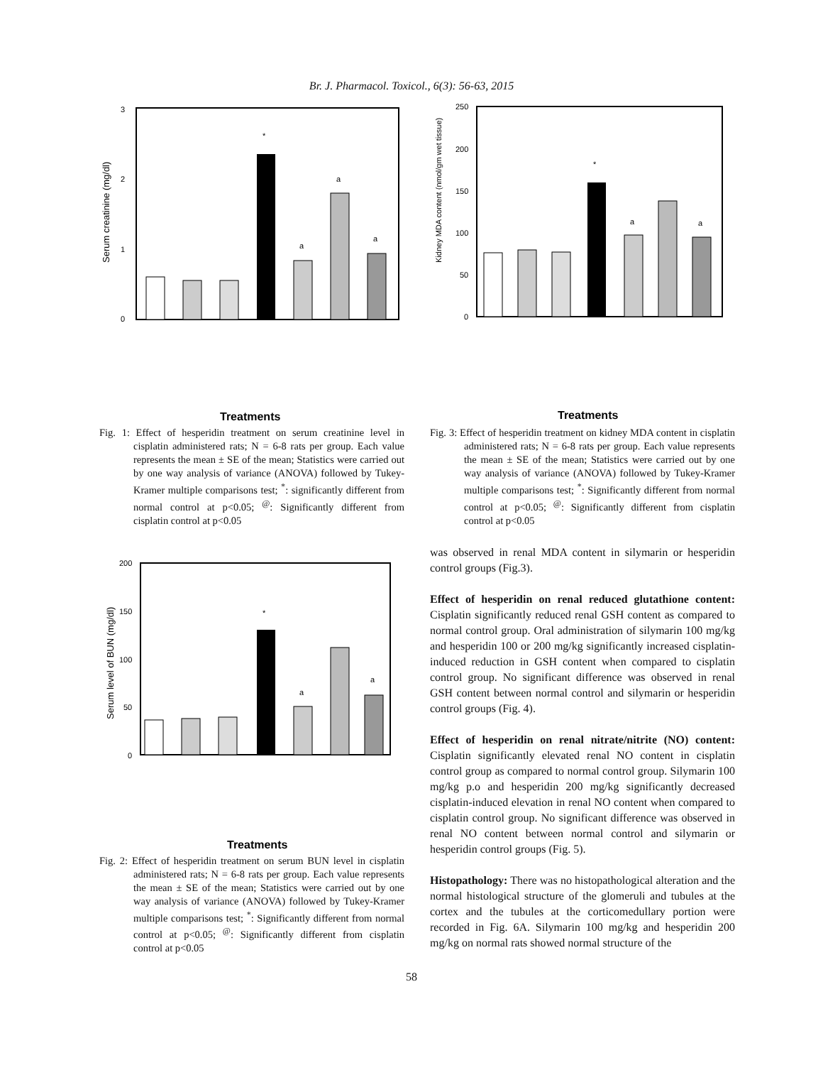Br. J. Pharmacol. Toxicol., 6(3): 56-63, 2015
3
2
1
0
Serum creatinine (mg/dl)
*
a
a
a
Treatments
Fig. 1: Effect of hesperidin treatment on serum creatinine level in cisplatin administered rats; N = 6-8 rats per group. Each value represents the mean ± SE of the mean; Statistics were carried out by one way analysis of variance (ANOVA) followed by Tukey-Kramer multiple comparisons test; <sup>*</sup>: significantly different from normal control at p<0.05; <sup>@</sup>: Significantly different from cisplatin control at p<0.05
200
150
100
50
0
Serum level of BUN (mg/dl)
*
a
a
Treatments
Fig. 2: Effect of hesperidin treatment on serum BUN level in cisplatin administered rats; N = 6-8 rats per group. Each value represents the mean ± SE of the mean; Statistics were carried out by one way analysis of variance (ANOVA) followed by Tukey-Kramer multiple comparisons test; <sup>*</sup>: Significantly different from normal control at p<0.05; <sup>@</sup>: Significantly different from cisplatin control at p<0.05
250
200
150
100
50
0
Kidney MDA content (nmol/gm wet tissue)
*
a
a
Treatments
Fig. 3: Effect of hesperidin treatment on kidney MDA content in cisplatin administered rats; N = 6-8 rats per group. Each value represents the mean ± SE of the mean; Statistics were carried out by one way analysis of variance (ANOVA) followed by Tukey-Kramer multiple comparisons test; <sup>*</sup>: Significantly different from normal control at p<0.05; <sup>@</sup>: Significantly different from cisplatin control at p<0.05
was observed in renal MDA content in silymarin or hesperidin control groups (Fig.3).
Effect of hesperidin on renal reduced glutathione content: Cisplatin significantly reduced renal GSH content as compared to normal control group. Oral administration of silymarin 100 mg/kg and hesperidin 100 or 200 mg/kg significantly increased cisplatin-induced reduction in GSH content when compared to cisplatin control group. No significant difference was observed in renal GSH content between normal control and silymarin or hesperidin control groups (Fig. 4).
Effect of hesperidin on renal nitrate/nitrite (NO) content: Cisplatin significantly elevated renal NO content in cisplatin control group as compared to normal control group. Silymarin 100 mg/kg p.o and hesperidin 200 mg/kg significantly decreased cisplatin-induced elevation in renal NO content when compared to cisplatin control group. No significant difference was observed in renal NO content between normal control and silymarin or hesperidin control groups (Fig. 5).
Histopathology: There was no histopathological alteration and the normal histological structure of the glomeruli and tubules at the cortex and the tubules at the corticomedullary portion were recorded in Fig. 6A. Silymarin 100 mg/kg and hesperidin 200 mg/kg on normal rats showed normal structure of the
58